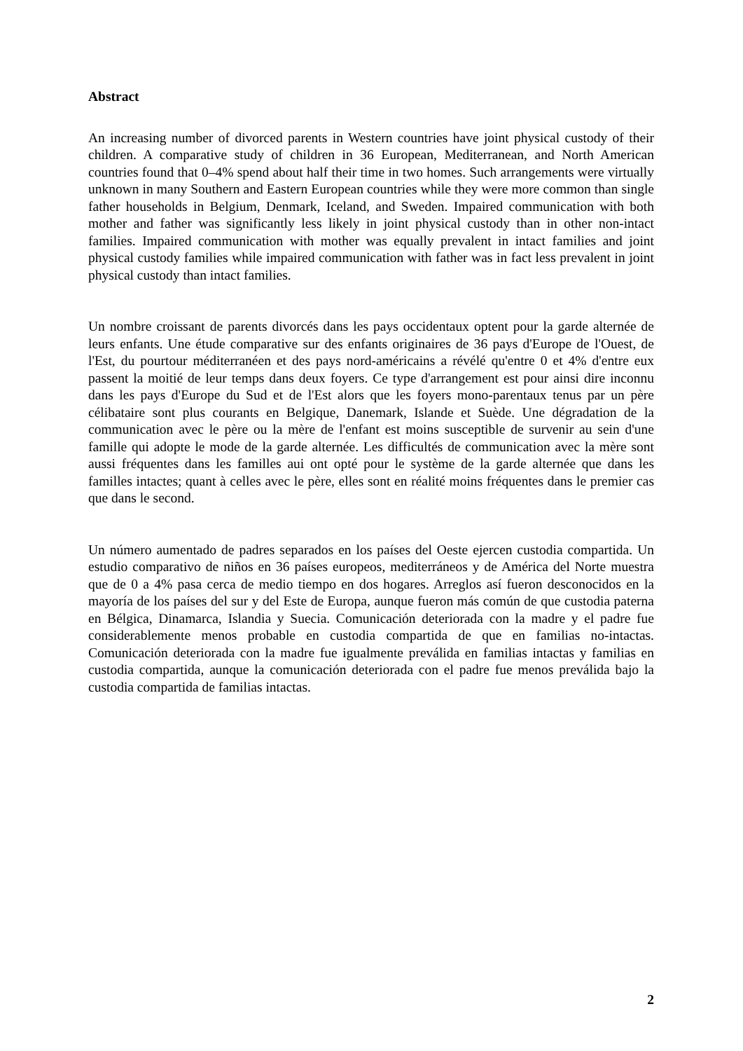Abstract
An increasing number of divorced parents in Western countries have joint physical custody of their children. A comparative study of children in 36 European, Mediterranean, and North American countries found that 0–4% spend about half their time in two homes. Such arrangements were virtually unknown in many Southern and Eastern European countries while they were more common than single father households in Belgium, Denmark, Iceland, and Sweden. Impaired communication with both mother and father was significantly less likely in joint physical custody than in other non-intact families. Impaired communication with mother was equally prevalent in intact families and joint physical custody families while impaired communication with father was in fact less prevalent in joint physical custody than intact families.
Un nombre croissant de parents divorcés dans les pays occidentaux optent pour la garde alternée de leurs enfants. Une étude comparative sur des enfants originaires de 36 pays d'Europe de l'Ouest, de l'Est, du pourtour méditerranéen et des pays nord-américains a révélé qu'entre 0 et 4% d'entre eux passent la moitié de leur temps dans deux foyers. Ce type d'arrangement est pour ainsi dire inconnu dans les pays d'Europe du Sud et de l'Est alors que les foyers mono-parentaux tenus par un père célibataire sont plus courants en Belgique, Danemark, Islande et Suède. Une dégradation de la communication avec le père ou la mère de l'enfant est moins susceptible de survenir au sein d'une famille qui adopte le mode de la garde alternée. Les difficultés de communication avec la mère sont aussi fréquentes dans les familles aui ont opté pour le système de la garde alternée que dans les familles intactes; quant à celles avec le père, elles sont en réalité moins fréquentes dans le premier cas que dans le second.
Un número aumentado de padres separados en los países del Oeste ejercen custodia compartida. Un estudio comparativo de niños en 36 países europeos, mediterráneos y de América del Norte muestra que de 0 a 4% pasa cerca de medio tiempo en dos hogares. Arreglos así fueron desconocidos en la mayoría de los países del sur y del Este de Europa, aunque fueron más común de que custodia paterna en Bélgica, Dinamarca, Islandia y Suecia. Comunicación deteriorada con la madre y el padre fue considerablemente menos probable en custodia compartida de que en familias no-intactas. Comunicación deteriorada con la madre fue igualmente preválida en familias intactas y familias en custodia compartida, aunque la comunicación deteriorada con el padre fue menos preválida bajo la custodia compartida de familias intactas.
2